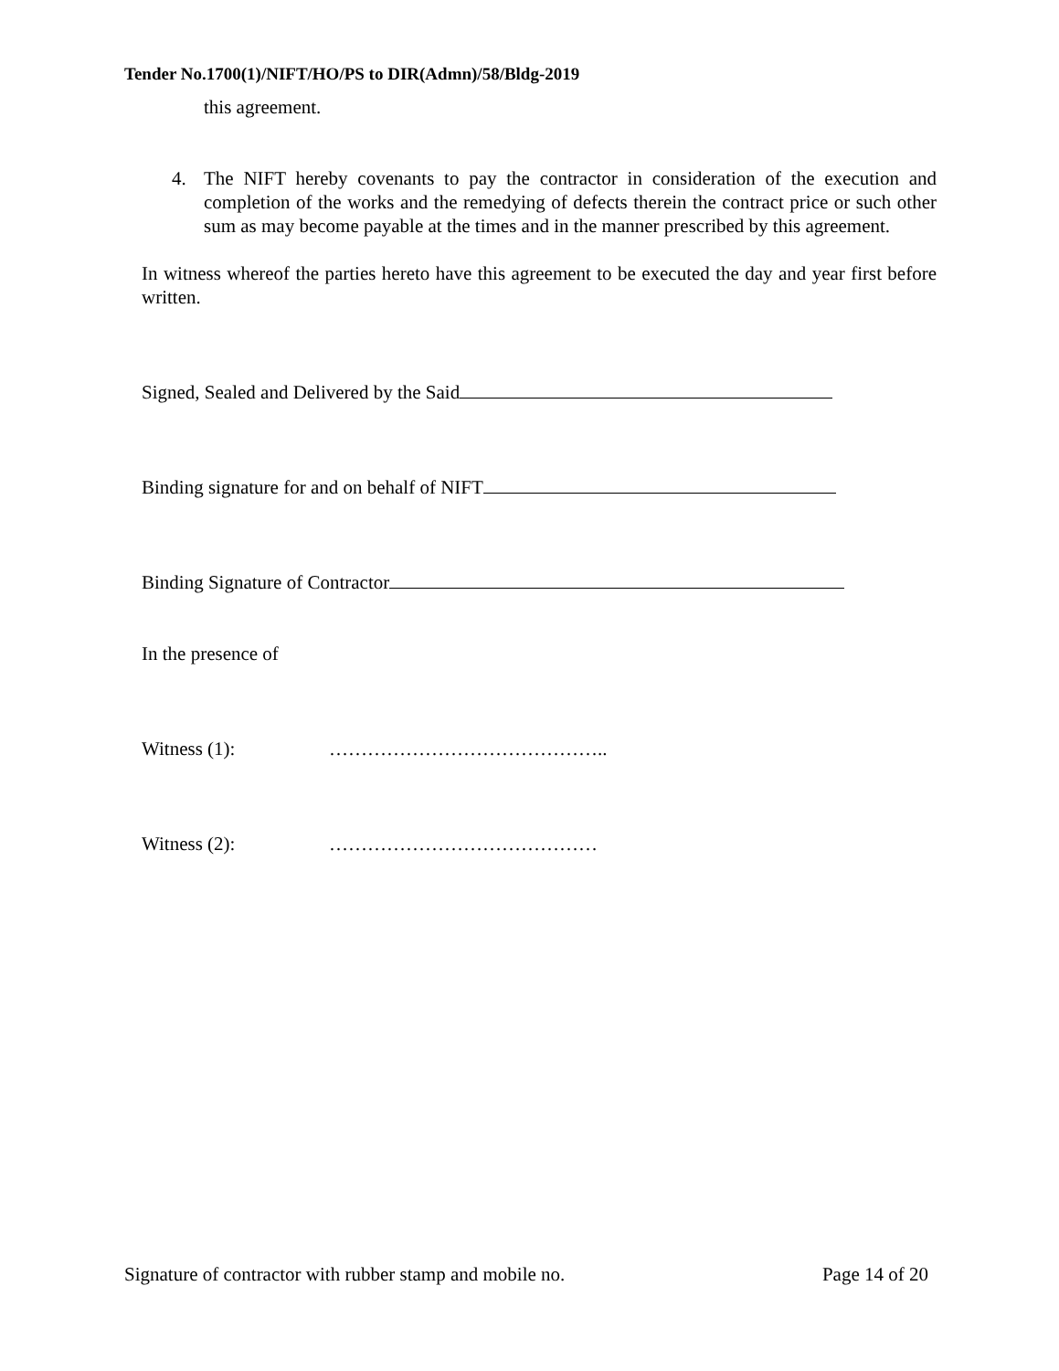Tender No.1700(1)/NIFT/HO/PS to DIR(Admn)/58/Bldg-2019
this agreement.
4. The NIFT hereby covenants to pay the contractor in consideration of the execution and completion of the works and the remedying of defects therein the contract price or such other sum as may become payable at the times and in the manner prescribed by this agreement.
In witness whereof the parties hereto have this agreement to be executed the day and year first before written.
Signed, Sealed and Delivered by the Said
Binding signature for and on behalf of NIFT
Binding Signature of Contractor
In the presence of
Witness (1): ……………………………………..
Witness (2): ……………………………………
Signature of contractor with rubber stamp and mobile no. Page 14 of 20